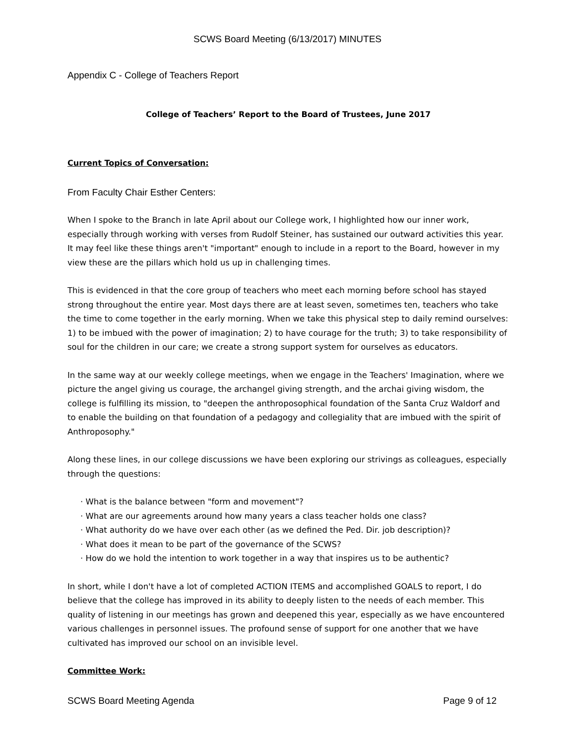SCWS Board Meeting (6/13/2017) MINUTES
Appendix C - College of Teachers Report
College of Teachers’ Report to the Board of Trustees, June 2017
Current Topics of Conversation:
From Faculty Chair Esther Centers:
When I spoke to the Branch in late April about our College work, I highlighted how our inner work, especially through working with verses from Rudolf Steiner, has sustained our outward activities this year. It may feel like these things aren't "important" enough to include in a report to the Board, however in my view these are the pillars which hold us up in challenging times.
This is evidenced in that the core group of teachers who meet each morning before school has stayed strong throughout the entire year. Most days there are at least seven, sometimes ten, teachers who take the time to come together in the early morning. When we take this physical step to daily remind ourselves: 1) to be imbued with the power of imagination; 2) to have courage for the truth; 3) to take responsibility of soul for the children in our care; we create a strong support system for ourselves as educators.
In the same way at our weekly college meetings, when we engage in the Teachers' Imagination, where we picture the angel giving us courage, the archangel giving strength, and the archai giving wisdom, the college is fulfilling its mission, to "deepen the anthroposophical foundation of the Santa Cruz Waldorf and to enable the building on that foundation of a pedagogy and collegiality that are imbued with the spirit of Anthroposophy."
Along these lines, in our college discussions we have been exploring our strivings as colleagues, especially through the questions:
· What is the balance between "form and movement"?
· What are our agreements around how many years a class teacher holds one class?
· What authority do we have over each other (as we defined the Ped. Dir. job description)?
· What does it mean to be part of the governance of the SCWS?
· How do we hold the intention to work together in a way that inspires us to be authentic?
In short, while I don't have a lot of completed ACTION ITEMS and accomplished GOALS to report, I do believe that the college has improved in its ability to deeply listen to the needs of each member. This quality of listening in our meetings has grown and deepened this year, especially as we have encountered various challenges in personnel issues. The profound sense of support for one another that we have cultivated has improved our school on an invisible level.
Committee Work:
SCWS Board Meeting Agenda Page 9 of 12